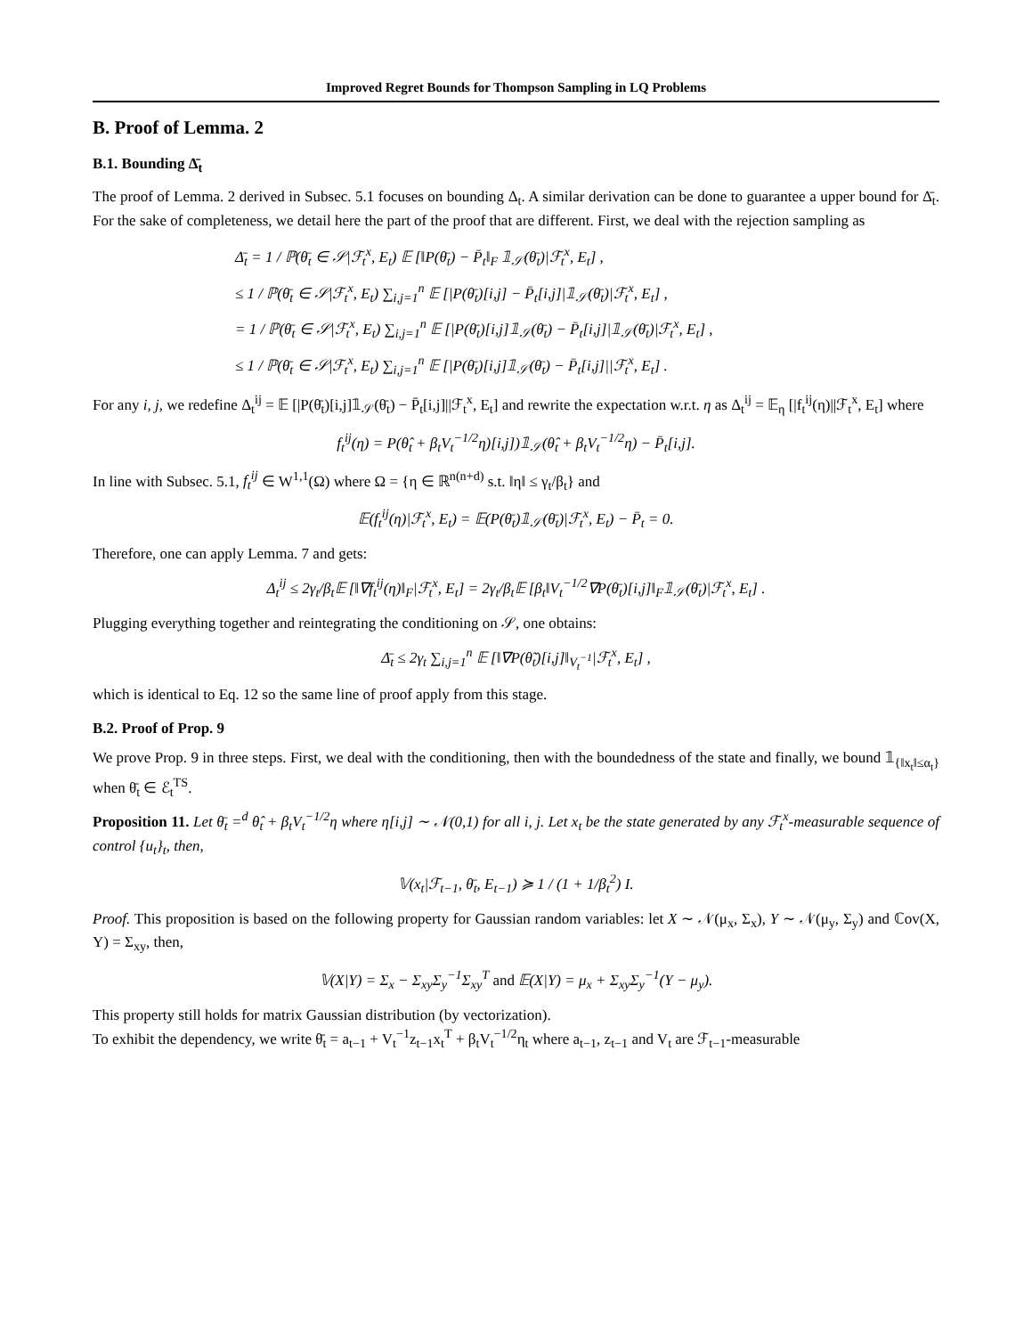Improved Regret Bounds for Thompson Sampling in LQ Problems
B. Proof of Lemma. 2
B.1. Bounding Δ̄<sub>t</sub>
The proof of Lemma. 2 derived in Subsec. 5.1 focuses on bounding Δ<sub>t</sub>. A similar derivation can be done to guarantee a upper bound for Δ̄<sub>t</sub>. For the sake of completeness, we detail here the part of the proof that are different. First, we deal with the rejection sampling as
Δ̄<sub>t</sub> = 1 / ℙ(θ̄<sub>t</sub> ∈ 𝒮|ℱ<sub>t</sub><sup>x</sup>, E<sub>t</sub>) 𝔼 [‖P(θ̄<sub>t</sub>) − P̄<sub>t</sub>‖<sub>F</sub> 𝟙<sub>𝒮</sub>(θ̄<sub>t</sub>)|ℱ<sub>t</sub><sup>x</sup>, E<sub>t</sub>] ,
≤ 1 / ℙ(θ̄<sub>t</sub> ∈ 𝒮|ℱ<sub>t</sub><sup>x</sup>, E<sub>t</sub>) ∑<sub>i,j=1</sub><sup>n</sup> 𝔼 [|P(θ̄<sub>t</sub>)[i,j] − P̄<sub>t</sub>[i,j]|𝟙<sub>𝒮</sub>(θ̄<sub>t</sub>)|ℱ<sub>t</sub><sup>x</sup>, E<sub>t</sub>] ,
= 1 / ℙ(θ̄<sub>t</sub> ∈ 𝒮|ℱ<sub>t</sub><sup>x</sup>, E<sub>t</sub>) ∑<sub>i,j=1</sub><sup>n</sup> 𝔼 [|P(θ̄<sub>t</sub>)[i,j]𝟙<sub>𝒮</sub>(θ̄<sub>t</sub>) − P̄<sub>t</sub>[i,j]|𝟙<sub>𝒮</sub>(θ̄<sub>t</sub>)|ℱ<sub>t</sub><sup>x</sup>, E<sub>t</sub>] ,
≤ 1 / ℙ(θ̄<sub>t</sub> ∈ 𝒮|ℱ<sub>t</sub><sup>x</sup>, E<sub>t</sub>) ∑<sub>i,j=1</sub><sup>n</sup> 𝔼 [|P(θ̄<sub>t</sub>)[i,j]𝟙<sub>𝒮</sub>(θ̄<sub>t</sub>) − P̄<sub>t</sub>[i,j]||ℱ<sub>t</sub><sup>x</sup>, E<sub>t</sub>] .
For any i, j, we redefine Δ<sub>t</sub><sup>ij</sup> = 𝔼 [|P(θ̄<sub>t</sub>)[i,j]𝟙<sub>𝒮</sub>(θ̄<sub>t</sub>) − P̄<sub>t</sub>[i,j]||ℱ<sub>t</sub><sup>x</sup>, E<sub>t</sub>] and rewrite the expectation w.r.t. η as Δ<sub>t</sub><sup>ij</sup> = 𝔼<sub>η</sub> [|f<sub>t</sub><sup>ij</sup>(η)||ℱ<sub>t</sub><sup>x</sup>, E<sub>t</sub>] where
f<sub>t</sub><sup>ij</sup>(η) = P(θ̂<sub>t</sub> + β<sub>t</sub>V<sub>t</sub><sup>−1/2</sup>η)[i,j])𝟙<sub>𝒮</sub>(θ̂<sub>t</sub> + β<sub>t</sub>V<sub>t</sub><sup>−1/2</sup>η) − P̄<sub>t</sub>[i,j].
In line with Subsec. 5.1, f<sub>t</sub><sup>ij</sup> ∈ W<sup>1,1</sup>(Ω) where Ω = {η ∈ ℝ<sup>n(n+d)</sup> s.t. ‖η‖ ≤ γ<sub>t</sub>/β<sub>t</sub>} and
𝔼(f<sub>t</sub><sup>ij</sup>(η)|ℱ<sub>t</sub><sup>x</sup>, E<sub>t</sub>) = 𝔼(P(θ̄<sub>t</sub>)𝟙<sub>𝒮</sub>(θ̄<sub>t</sub>)|ℱ<sub>t</sub><sup>x</sup>, E<sub>t</sub>) − P̄<sub>t</sub> = 0.
Therefore, one can apply Lemma. 7 and gets:
Δ<sub>t</sub><sup>ij</sup> ≤ 2γ<sub>t</sub>/β<sub>t</sub>𝔼 [‖∇f<sub>t</sub><sup>ij</sup>(η)‖<sub>F</sub>|ℱ<sub>t</sub><sup>x</sup>, E<sub>t</sub>] = 2γ<sub>t</sub>/β<sub>t</sub>𝔼 [β<sub>t</sub>‖V<sub>t</sub><sup>−1/2</sup>∇P(θ̄<sub>t</sub>)[i,j]‖<sub>F</sub>𝟙<sub>𝒮</sub>(θ̄<sub>t</sub>)|ℱ<sub>t</sub><sup>x</sup>, E<sub>t</sub>] .
Plugging everything together and reintegrating the conditioning on 𝒮, one obtains:
Δ̄<sub>t</sub> ≤ 2γ<sub>t</sub> ∑<sub>i,j=1</sub><sup>n</sup> 𝔼 [‖∇P(θ̃<sub>t</sub>)[i,j]‖<sub>V<sub>t</sub><sup>−1</sup></sub>|ℱ<sub>t</sub><sup>x</sup>, E<sub>t</sub>] ,
which is identical to Eq. 12 so the same line of proof apply from this stage.
B.2. Proof of Prop. 9
We prove Prop. 9 in three steps. First, we deal with the conditioning, then with the boundedness of the state and finally, we bound 𝟙<sub>{‖x<sub>t</sub>‖≤α<sub>t</sub>}</sub> when θ̄<sub>t</sub> ∈ ℰ<sub>t</sub><sup>TS</sup>.
Proposition 11. Let θ̄<sub>t</sub> =<sup>d</sup> θ̂<sub>t</sub> + β<sub>t</sub>V<sub>t</sub><sup>−1/2</sup>η where η[i,j] ∼ 𝒩(0,1) for all i, j. Let x<sub>t</sub> be the state generated by any ℱ<sub>t</sub><sup>x</sup>-measurable sequence of control {u<sub>t</sub>}<sub>t</sub>, then,
𝕍(x<sub>t</sub>|ℱ<sub>t−1</sub>, θ̄<sub>t</sub>, E<sub>t−1</sub>) ≽ 1 / (1 + 1/β<sub>t</sub><sup>2</sup>) I.
Proof. This proposition is based on the following property for Gaussian random variables: let X ∼ 𝒩(μ<sub>x</sub>, Σ<sub>x</sub>), Y ∼ 𝒩(μ<sub>y</sub>, Σ<sub>y</sub>) and ℂov(X, Y) = Σ<sub>xy</sub>, then,
𝕍(X|Y) = Σ<sub>x</sub> − Σ<sub>xy</sub>Σ<sub>y</sub><sup>−1</sup>Σ<sub>xy</sub><sup>T</sup> and 𝔼(X|Y) = μ<sub>x</sub> + Σ<sub>xy</sub>Σ<sub>y</sub><sup>−1</sup>(Y − μ<sub>y</sub>).
This property still holds for matrix Gaussian distribution (by vectorization).
To exhibit the dependency, we write θ̄<sub>t</sub> = a<sub>t−1</sub> + V<sub>t</sub><sup>−1</sup>z<sub>t−1</sub>x<sub>t</sub><sup>T</sup> + β<sub>t</sub>V<sub>t</sub><sup>−1/2</sup>η<sub>t</sub> where a<sub>t−1</sub>, z<sub>t−1</sub> and V<sub>t</sub> are ℱ<sub>t−1</sub>-measurable